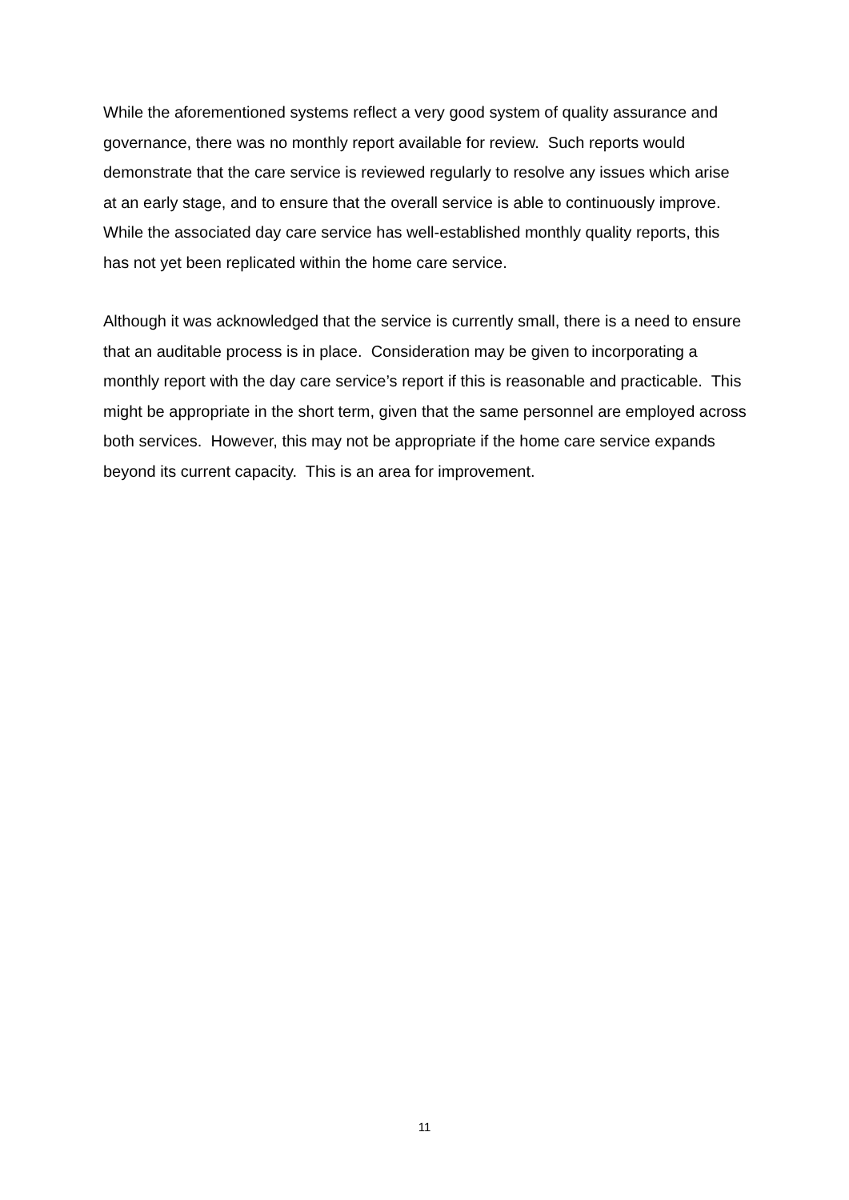While the aforementioned systems reflect a very good system of quality assurance and governance, there was no monthly report available for review. Such reports would demonstrate that the care service is reviewed regularly to resolve any issues which arise at an early stage, and to ensure that the overall service is able to continuously improve. While the associated day care service has well-established monthly quality reports, this has not yet been replicated within the home care service.
Although it was acknowledged that the service is currently small, there is a need to ensure that an auditable process is in place. Consideration may be given to incorporating a monthly report with the day care service’s report if this is reasonable and practicable. This might be appropriate in the short term, given that the same personnel are employed across both services. However, this may not be appropriate if the home care service expands beyond its current capacity. This is an area for improvement.
11